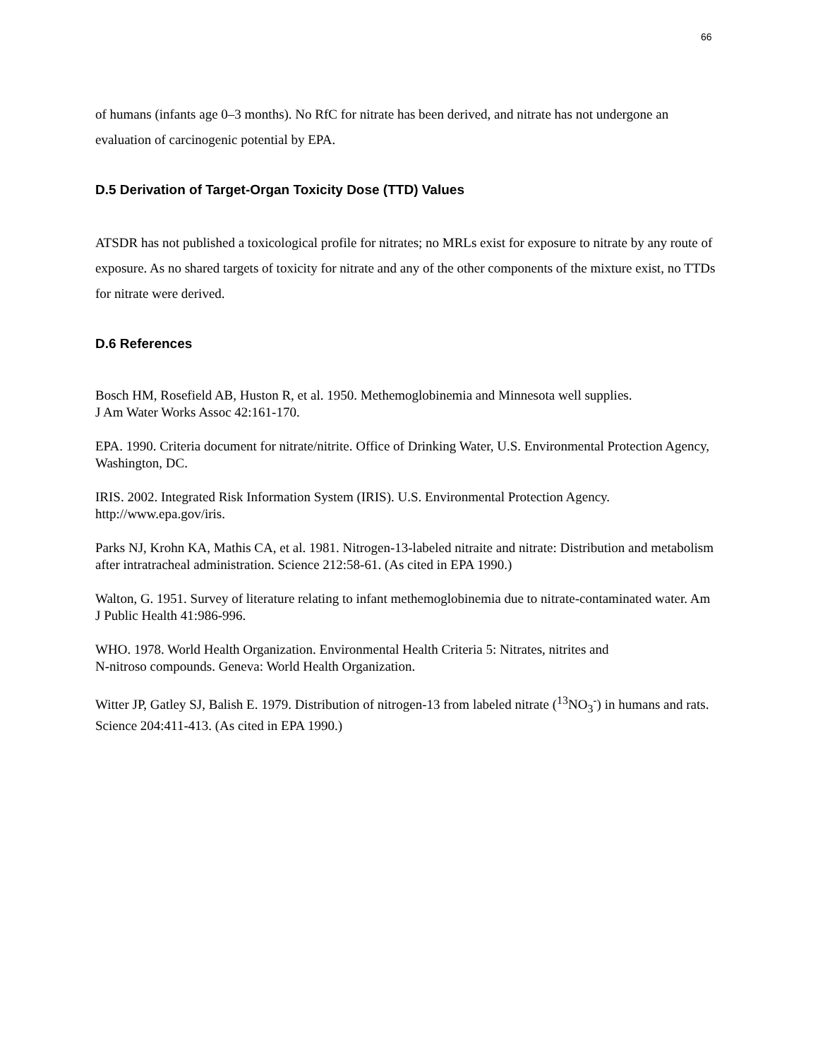66
of humans (infants age 0–3 months). No RfC for nitrate has been derived, and nitrate has not undergone an evaluation of carcinogenic potential by EPA.
D.5 Derivation of Target-Organ Toxicity Dose (TTD) Values
ATSDR has not published a toxicological profile for nitrates; no MRLs exist for exposure to nitrate by any route of exposure. As no shared targets of toxicity for nitrate and any of the other components of the mixture exist, no TTDs for nitrate were derived.
D.6 References
Bosch HM, Rosefield AB, Huston R, et al. 1950. Methemoglobinemia and Minnesota well supplies.
J Am Water Works Assoc 42:161-170.
EPA. 1990. Criteria document for nitrate/nitrite. Office of Drinking Water, U.S. Environmental Protection Agency, Washington, DC.
IRIS. 2002. Integrated Risk Information System (IRIS). U.S. Environmental Protection Agency. http://www.epa.gov/iris.
Parks NJ, Krohn KA, Mathis CA, et al. 1981. Nitrogen-13-labeled nitraite and nitrate: Distribution and metabolism after intratracheal administration. Science 212:58-61. (As cited in EPA 1990.)
Walton, G. 1951. Survey of literature relating to infant methemoglobinemia due to nitrate-contaminated water. Am J Public Health 41:986-996.
WHO. 1978. World Health Organization. Environmental Health Criteria 5: Nitrates, nitrites and
N-nitroso compounds. Geneva: World Health Organization.
Witter JP, Gatley SJ, Balish E. 1979. Distribution of nitrogen-13 from labeled nitrate (<sup>13</sup>NO<sub>3</sub><sup>-</sup>) in humans and rats. Science 204:411-413. (As cited in EPA 1990.)